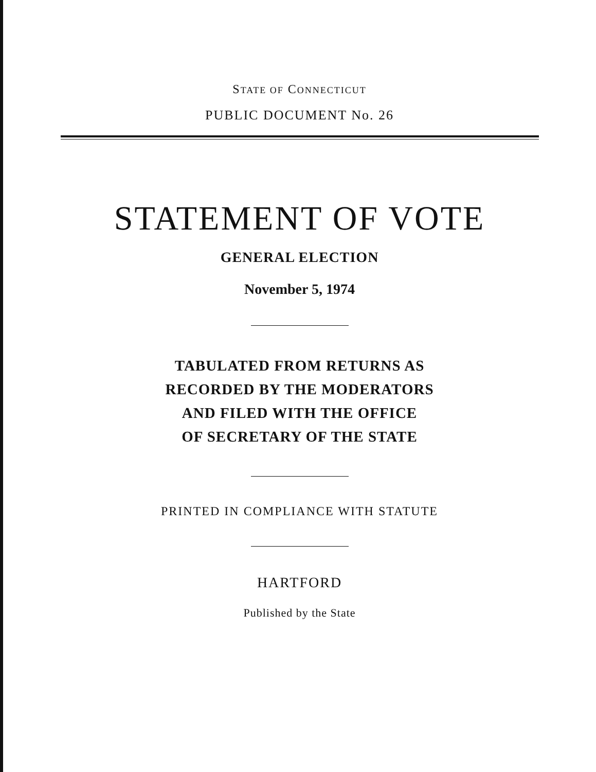STATE OF CONNECTICUT
PUBLIC DOCUMENT No. 26
STATEMENT OF VOTE
GENERAL ELECTION
November 5, 1974
TABULATED FROM RETURNS AS
RECORDED BY THE MODERATORS
AND FILED WITH THE OFFICE
OF SECRETARY OF THE STATE
PRINTED IN COMPLIANCE WITH STATUTE
HARTFORD
Published by the State